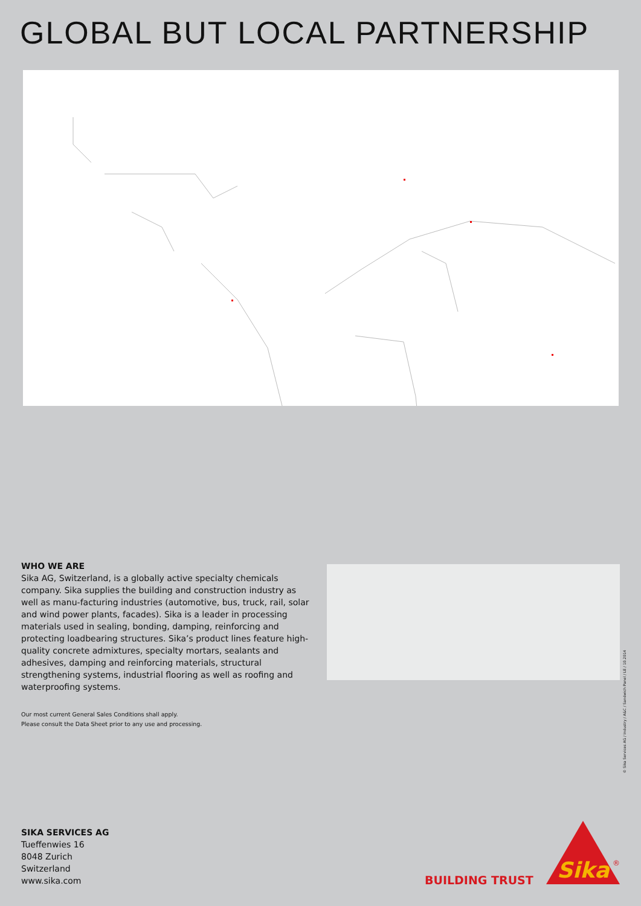GLOBAL BUT LOCAL PARTNERSHIP
WHO WE ARE
Sika AG, Switzerland, is a globally active specialty chemicals company. Sika supplies the building and construction industry as well as manu-facturing industries (automotive, bus, truck, rail, solar and wind power plants, facades). Sika is a leader in processing materials used in sealing, bonding, damping, reinforcing and protecting loadbearing structures. Sika’s product lines feature high-quality concrete admixtures, specialty mortars, sealants and adhesives, damping and reinforcing materials, structural strengthening systems, industrial flooring as well as roofing and waterproofing systems.
Our most current General Sales Conditions shall apply.
Please consult the Data Sheet prior to any use and processing.
© Sika Services AG / Industry / A&C / Sandwich Panel / LE / 10.2014
SIKA SERVICES AG
Tueffenwies 16
8048 Zurich
Switzerland
www.sika.com
BUILDING TRUST
Sika
®